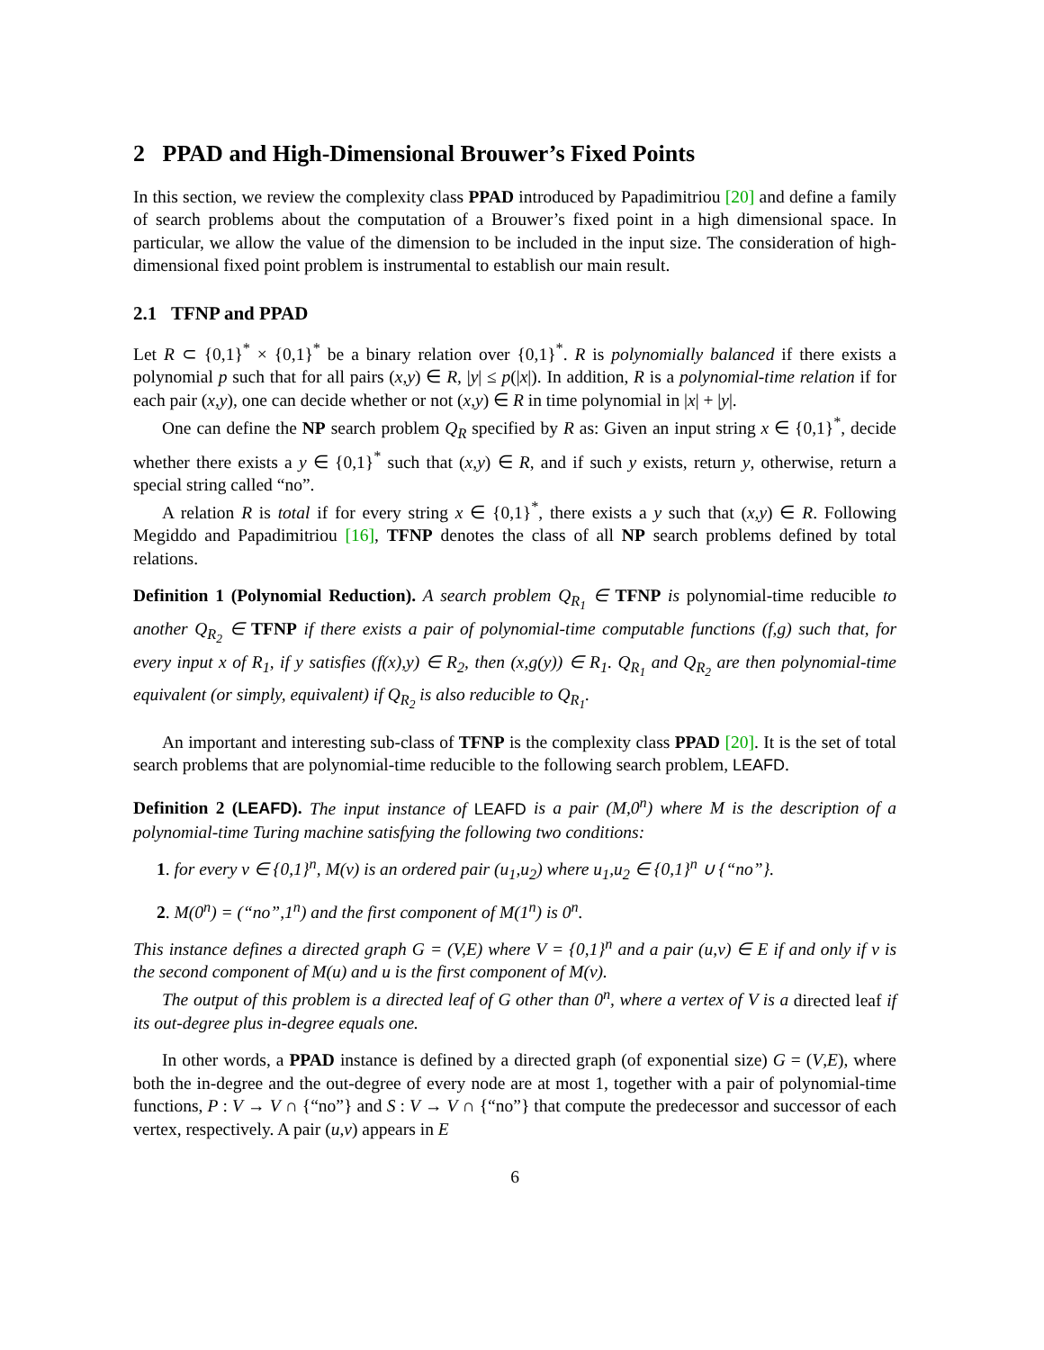2 PPAD and High-Dimensional Brouwer’s Fixed Points
In this section, we review the complexity class PPAD introduced by Papadimitriou [20] and define a family of search problems about the computation of a Brouwer’s fixed point in a high dimensional space. In particular, we allow the value of the dimension to be included in the input size. The consideration of high-dimensional fixed point problem is instrumental to establish our main result.
2.1 TFNP and PPAD
Let R ⊂ {0,1}<sup>*</sup> × {0,1}<sup>*</sup> be a binary relation over {0,1}<sup>*</sup>. R is polynomially balanced if there exists a polynomial p such that for all pairs (x,y) ∈ R, |y| ≤ p(|x|). In addition, R is a polynomial-time relation if for each pair (x,y), one can decide whether or not (x,y) ∈ R in time polynomial in |x| + |y|.
One can define the NP search problem Q<sub>R</sub> specified by R as: Given an input string x ∈ {0,1}<sup>*</sup>, decide whether there exists a y ∈ {0,1}<sup>*</sup> such that (x,y) ∈ R, and if such y exists, return y, otherwise, return a special string called “no”.
A relation R is total if for every string x ∈ {0,1}<sup>*</sup>, there exists a y such that (x,y) ∈ R. Following Megiddo and Papadimitriou [16], TFNP denotes the class of all NP search problems defined by total relations.
Definition 1 (Polynomial Reduction). A search problem Q<sub>R<sub>1</sub></sub> ∈ TFNP is polynomial-time reducible to another Q<sub>R<sub>2</sub></sub> ∈ TFNP if there exists a pair of polynomial-time computable functions (f,g) such that, for every input x of R<sub>1</sub>, if y satisfies (f(x),y) ∈ R<sub>2</sub>, then (x,g(y)) ∈ R<sub>1</sub>. Q<sub>R<sub>1</sub></sub> and Q<sub>R<sub>2</sub></sub> are then polynomial-time equivalent (or simply, equivalent) if Q<sub>R<sub>2</sub></sub> is also reducible to Q<sub>R<sub>1</sub></sub>.
An important and interesting sub-class of TFNP is the complexity class PPAD [20]. It is the set of total search problems that are polynomial-time reducible to the following search problem, LEAFD.
Definition 2 (LEAFD). The input instance of LEAFD is a pair (M,0<sup>n</sup>) where M is the description of a polynomial-time Turing machine satisfying the following two conditions:
1. for every v ∈ {0,1}<sup>n</sup>, M(v) is an ordered pair (u<sub>1</sub>,u<sub>2</sub>) where u<sub>1</sub>,u<sub>2</sub> ∈ {0,1}<sup>n</sup> ∪ {“no”}.
2. M(0<sup>n</sup>) = (“no”,1<sup>n</sup>) and the first component of M(1<sup>n</sup>) is 0<sup>n</sup>.
This instance defines a directed graph G = (V,E) where V = {0,1}<sup>n</sup> and a pair (u,v) ∈ E if and only if v is the second component of M(u) and u is the first component of M(v).
The output of this problem is a directed leaf of G other than 0<sup>n</sup>, where a vertex of V is a directed leaf if its out-degree plus in-degree equals one.
In other words, a PPAD instance is defined by a directed graph (of exponential size) G = (V,E), where both the in-degree and the out-degree of every node are at most 1, together with a pair of polynomial-time functions, P : V → V ∩ {“no”} and S : V → V ∩ {“no”} that compute the predecessor and successor of each vertex, respectively. A pair (u,v) appears in E
6